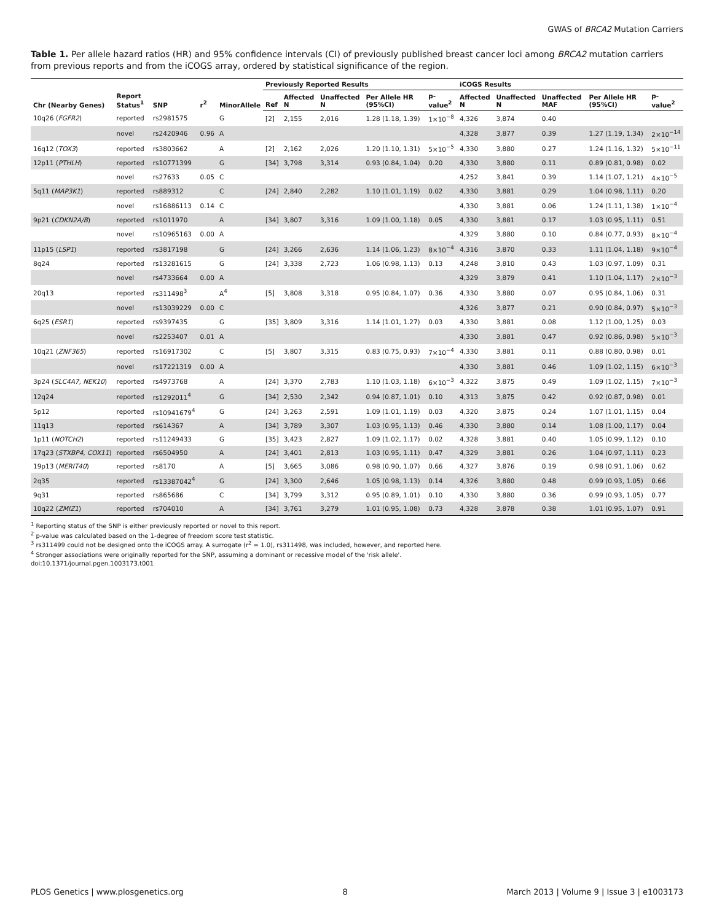GWAS of BRCA2 Mutation Carriers
Table 1. Per allele hazard ratios (HR) and 95% confidence intervals (CI) of previously published breast cancer loci among BRCA2 mutation carriers from previous reports and from the iCOGS array, ordered by statistical significance of the region.
| Chr (Nearby Genes) | Report Status<sup>1</sup> | SNP | r<sup>2</sup> | MinorAllele | Previously Reported Results | | | | | iCOGS Results | | | | |
| --- | --- | --- | --- | --- | --- | --- | --- | --- | --- | --- | --- | --- | --- | --- |
| | | | | | Ref | Affected N | Unaffected N | Per Allele HR (95%CI) | p-value<sup>2</sup> | Affected N | Unaffected N | Unaffected MAF | Per Allele HR (95%CI) | p-value<sup>2</sup> |
| 10q26 ( FGFR2 ) | reported | rs2981575 | | G | [2] | 2,155 | 2,016 | 1.28 (1.18, 1.39) | 1×10<sup>−8</sup> | 4,326 | 3,874 | 0.40 | | |
| | novel | rs2420946 | 0.96 | A | | | | | | 4,328 | 3,877 | 0.39 | 1.27 (1.19, 1.34) | 2×10<sup>−14</sup> |
| 16q12 ( TOX3 ) | reported | rs3803662 | | A | [2] | 2,162 | 2,026 | 1.20 (1.10, 1.31) | 5×10<sup>−5</sup> | 4,330 | 3,880 | 0.27 | 1.24 (1.16, 1.32) | 5×10<sup>−11</sup> |
| 12p11 ( PTHLH ) | reported | rs10771399 | | G | [34] | 3,798 | 3,314 | 0.93 (0.84, 1.04) | 0.20 | 4,330 | 3,880 | 0.11 | 0.89 (0.81, 0.98) | 0.02 |
| | novel | rs27633 | 0.05 | C | | | | | | 4,252 | 3,841 | 0.39 | 1.14 (1.07, 1.21) | 4×10<sup>−5</sup> |
| 5q11 ( MAP3K1 ) | reported | rs889312 | | C | [24] | 2,840 | 2,282 | 1.10 (1.01, 1.19) | 0.02 | 4,330 | 3,881 | 0.29 | 1.04 (0.98, 1.11) | 0.20 |
| | novel | rs16886113 | 0.14 | C | | | | | | 4,330 | 3,881 | 0.06 | 1.24 (1.11, 1.38) | 1×10<sup>−4</sup> |
| 9p21 ( CDKN2A/B ) | reported | rs1011970 | | A | [34] | 3,807 | 3,316 | 1.09 (1.00, 1.18) | 0.05 | 4,330 | 3,881 | 0.17 | 1.03 (0.95, 1.11) | 0.51 |
| | novel | rs10965163 | 0.00 | A | | | | | | 4,329 | 3,880 | 0.10 | 0.84 (0.77, 0.93) | 8×10<sup>−4</sup> |
| 11p15 ( LSP1 ) | reported | rs3817198 | | G | [24] | 3,266 | 2,636 | 1.14 (1.06, 1.23) | 8×10<sup>−4</sup> | 4,316 | 3,870 | 0.33 | 1.11 (1.04, 1.18) | 9×10<sup>−4</sup> |
| 8q24 | reported | rs13281615 | | G | [24] | 3,338 | 2,723 | 1.06 (0.98, 1.13) | 0.13 | 4,248 | 3,810 | 0.43 | 1.03 (0.97, 1.09) | 0.31 |
| | novel | rs4733664 | 0.00 | A | | | | | | 4,329 | 3,879 | 0.41 | 1.10 (1.04, 1.17) | 2×10<sup>−3</sup> |
| 20q13 | reported | rs311498<sup>3</sup> | | A<sup>4</sup> | [5] | 3,808 | 3,318 | 0.95 (0.84, 1.07) | 0.36 | 4,330 | 3,880 | 0.07 | 0.95 (0.84, 1.06) | 0.31 |
| | novel | rs13039229 | 0.00 | C | | | | | | 4,326 | 3,877 | 0.21 | 0.90 (0.84, 0.97) | 5×10<sup>−3</sup> |
| 6q25 ( ESR1 ) | reported | rs9397435 | | G | [35] | 3,809 | 3,316 | 1.14 (1.01, 1.27) | 0.03 | 4,330 | 3,881 | 0.08 | 1.12 (1.00, 1.25) | 0.03 |
| | novel | rs2253407 | 0.01 | A | | | | | | 4,330 | 3,881 | 0.47 | 0.92 (0.86, 0.98) | 5×10<sup>−3</sup> |
| 10q21 ( ZNF365 ) | reported | rs16917302 | | C | [5] | 3,807 | 3,315 | 0.83 (0.75, 0.93) | 7×10<sup>−4</sup> | 4,330 | 3,881 | 0.11 | 0.88 (0.80, 0.98) | 0.01 |
| | novel | rs17221319 | 0.00 | A | | | | | | 4,330 | 3,881 | 0.46 | 1.09 (1.02, 1.15) | 6×10<sup>−3</sup> |
| 3p24 ( SLC4A7, NEK10 ) | reported | rs4973768 | | A | [24] | 3,370 | 2,783 | 1.10 (1.03, 1.18) | 6×10<sup>−3</sup> | 4,322 | 3,875 | 0.49 | 1.09 (1.02, 1.15) | 7×10<sup>−3</sup> |
| 12q24 | reported | rs1292011<sup>4</sup> | | G | [34] | 2,530 | 2,342 | 0.94 (0.87, 1.01) | 0.10 | 4,313 | 3,875 | 0.42 | 0.92 (0.87, 0.98) | 0.01 |
| 5p12 | reported | rs10941679<sup>4</sup> | | G | [24] | 3,263 | 2,591 | 1.09 (1.01, 1.19) | 0.03 | 4,320 | 3,875 | 0.24 | 1.07 (1.01, 1.15) | 0.04 |
| 11q13 | reported | rs614367 | | A | [34] | 3,789 | 3,307 | 1.03 (0.95, 1.13) | 0.46 | 4,330 | 3,880 | 0.14 | 1.08 (1.00, 1.17) | 0.04 |
| 1p11 ( NOTCH2 ) | reported | rs11249433 | | G | [35] | 3,423 | 2,827 | 1.09 (1.02, 1.17) | 0.02 | 4,328 | 3,881 | 0.40 | 1.05 (0.99, 1.12) | 0.10 |
| 17q23 ( STXBP4, COX11 ) | reported | rs6504950 | | A | [24] | 3,401 | 2,813 | 1.03 (0.95, 1.11) | 0.47 | 4,329 | 3,881 | 0.26 | 1.04 (0.97, 1.11) | 0.23 |
| 19p13 ( MERIT40 ) | reported | rs8170 | | A | [5] | 3,665 | 3,086 | 0.98 (0.90, 1.07) | 0.66 | 4,327 | 3,876 | 0.19 | 0.98 (0.91, 1.06) | 0.62 |
| 2q35 | reported | rs13387042<sup>4</sup> | | G | [24] | 3,300 | 2,646 | 1.05 (0.98, 1.13) | 0.14 | 4,326 | 3,880 | 0.48 | 0.99 (0.93, 1.05) | 0.66 |
| 9q31 | reported | rs865686 | | C | [34] | 3,799 | 3,312 | 0.95 (0.89, 1.01) | 0.10 | 4,330 | 3,880 | 0.36 | 0.99 (0.93, 1.05) | 0.77 |
| 10q22 ( ZMIZ1 ) | reported | rs704010 | | A | [34] | 3,761 | 3,279 | 1.01 (0.95, 1.08) | 0.73 | 4,328 | 3,878 | 0.38 | 1.01 (0.95, 1.07) | 0.91 |
<sup>1</sup> Reporting status of the SNP is either previously reported or novel to this report.
<sup>2</sup> p-value was calculated based on the 1-degree of freedom score test statistic.
<sup>3</sup> rs311499 could not be designed onto the iCOGS array. A surrogate (r<sup>2</sup> = 1.0), rs311498, was included, however, and reported here.
<sup>4</sup> Stronger associations were originally reported for the SNP, assuming a dominant or recessive model of the 'risk allele'.
doi:10.1371/journal.pgen.1003173.t001
PLOS Genetics | www.plosgenetics.org 8 March 2013 | Volume 9 | Issue 3 | e1003173